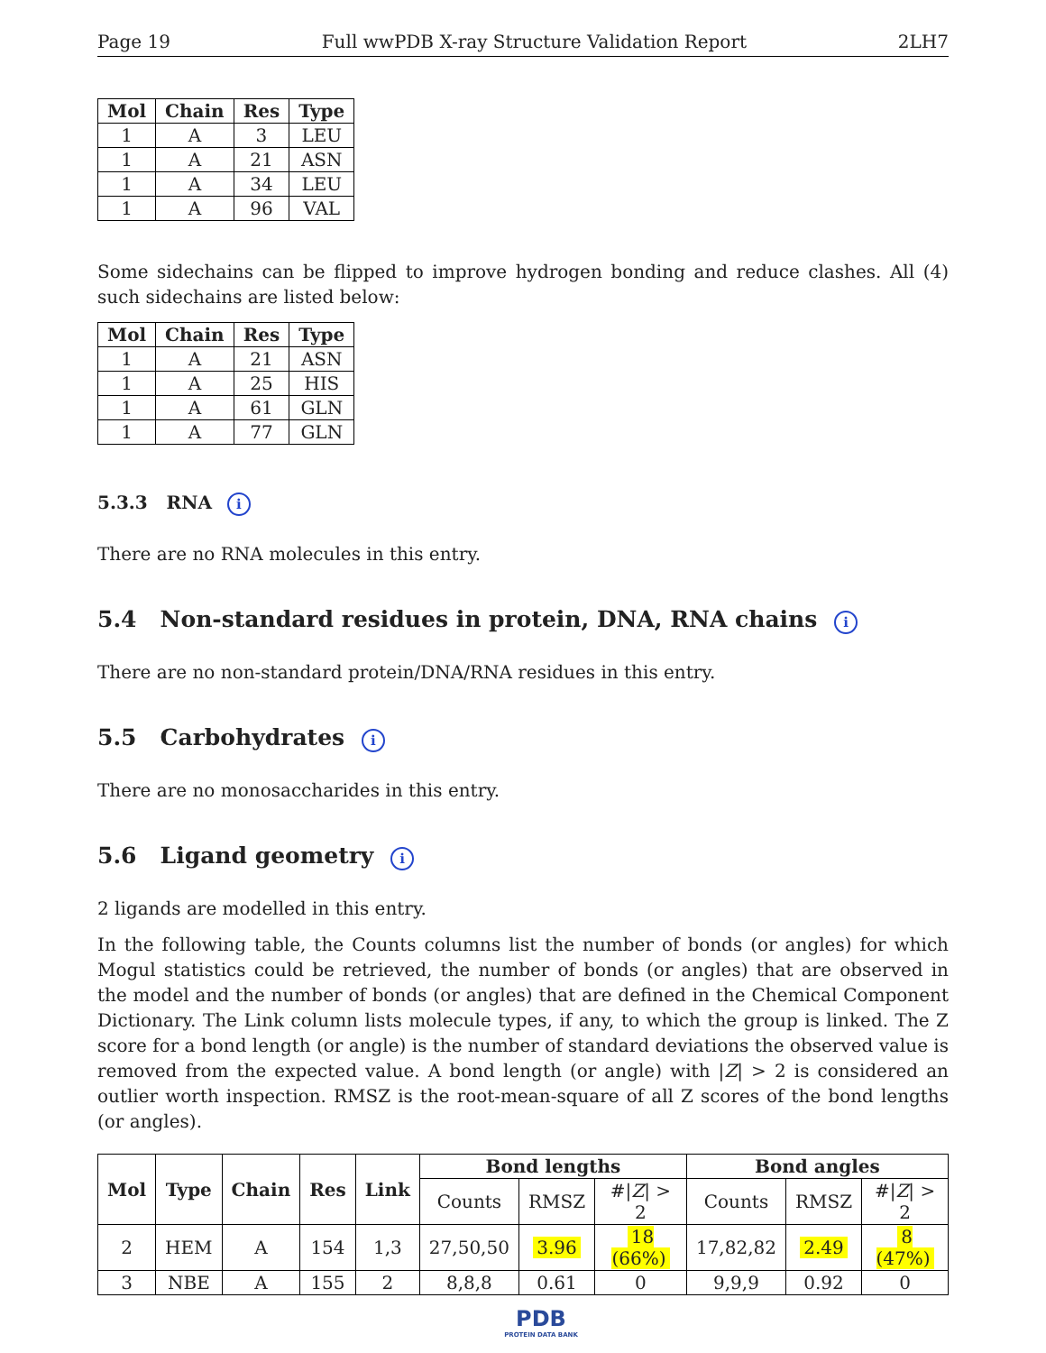Page 19 Full wwPDB X-ray Structure Validation Report 2LH7
| Mol | Chain | Res | Type |
| --- | --- | --- | --- |
| 1 | A | 3 | LEU |
| 1 | A | 21 | ASN |
| 1 | A | 34 | LEU |
| 1 | A | 96 | VAL |
Some sidechains can be flipped to improve hydrogen bonding and reduce clashes. All (4) such sidechains are listed below:
| Mol | Chain | Res | Type |
| --- | --- | --- | --- |
| 1 | A | 21 | ASN |
| 1 | A | 25 | HIS |
| 1 | A | 61 | GLN |
| 1 | A | 77 | GLN |
5.3.3 RNA i
There are no RNA molecules in this entry.
5.4 Non-standard residues in protein, DNA, RNA chains i
There are no non-standard protein/DNA/RNA residues in this entry.
5.5 Carbohydrates i
There are no monosaccharides in this entry.
5.6 Ligand geometry i
2 ligands are modelled in this entry.
In the following table, the Counts columns list the number of bonds (or angles) for which Mogul statistics could be retrieved, the number of bonds (or angles) that are observed in the model and the number of bonds (or angles) that are defined in the Chemical Component Dictionary. The Link column lists molecule types, if any, to which the group is linked. The Z score for a bond length (or angle) is the number of standard deviations the observed value is removed from the expected value. A bond length (or angle) with |Z| > 2 is considered an outlier worth inspection. RMSZ is the root-mean-square of all Z scores of the bond lengths (or angles).
| Mol | Type | Chain | Res | Link | Bond lengths | | | Bond angles | | |
| --- | --- | --- | --- | --- | --- | --- | --- | --- | --- | --- |
| | | | | | Counts | RMSZ | #/ Z / > 2 | Counts | RMSZ | #/ Z / > 2 |
| 2 | HEM | A | 154 | 1,3 | 27,50,50 | 3.96 | 18 (66%) | 17,82,82 | 2.49 | 8 (47%) |
| 3 | NBE | A | 155 | 2 | 8,8,8 | 0.61 | 0 | 9,9,9 | 0.92 | 0 |
PDB
PROTEIN DATA BANK